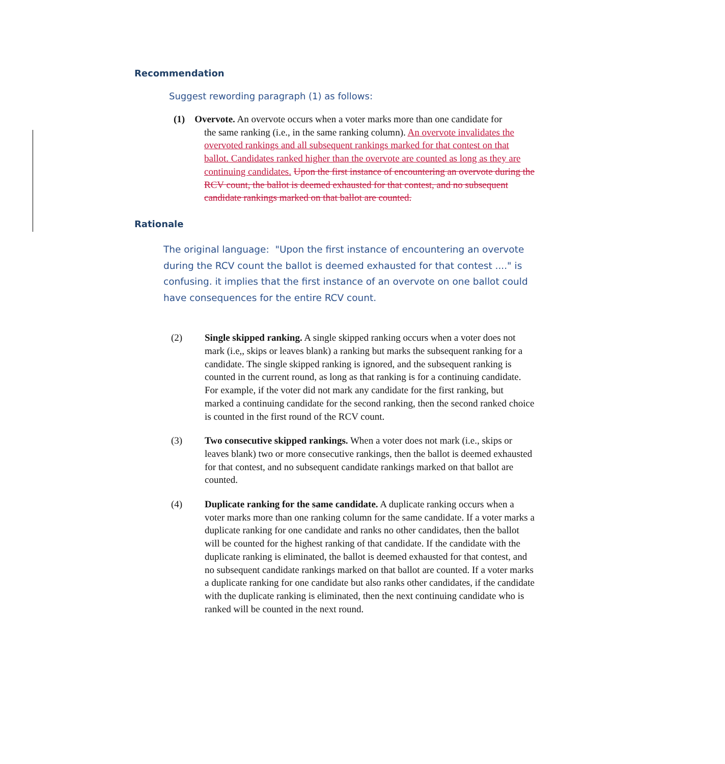Recommendation
Suggest rewording paragraph (1) as follows:
(1) Overvote. An overvote occurs when a voter marks more than one candidate for
the same ranking (i.e., in the same ranking column). An overvote invalidates the overvoted rankings and all subsequent rankings marked for that contest on that ballot. Candidates ranked higher than the overvote are counted as long as they are continuing candidates. Upon the first instance of encountering an overvote during the RCV count, the ballot is deemed exhausted for that contest, and no subsequent candidate rankings marked on that ballot are counted.
Rationale
The original language: "Upon the first instance of encountering an overvote during the RCV count the ballot is deemed exhausted for that contest ...." is confusing. it implies that the first instance of an overvote on one ballot could have consequences for the entire RCV count.
(2) Single skipped ranking. A single skipped ranking occurs when a voter does not mark (i.e,, skips or leaves blank) a ranking but marks the subsequent ranking for a candidate. The single skipped ranking is ignored, and the subsequent ranking is counted in the current round, as long as that ranking is for a continuing candidate. For example, if the voter did not mark any candidate for the first ranking, but marked a continuing candidate for the second ranking, then the second ranked choice is counted in the first round of the RCV count.
(3) Two consecutive skipped rankings. When a voter does not mark (i.e., skips or leaves blank) two or more consecutive rankings, then the ballot is deemed exhausted for that contest, and no subsequent candidate rankings marked on that ballot are counted.
(4) Duplicate ranking for the same candidate. A duplicate ranking occurs when a voter marks more than one ranking column for the same candidate. If a voter marks a duplicate ranking for one candidate and ranks no other candidates, then the ballot will be counted for the highest ranking of that candidate. If the candidate with the duplicate ranking is eliminated, the ballot is deemed exhausted for that contest, and no subsequent candidate rankings marked on that ballot are counted. If a voter marks a duplicate ranking for one candidate but also ranks other candidates, if the candidate with the duplicate ranking is eliminated, then the next continuing candidate who is ranked will be counted in the next round.